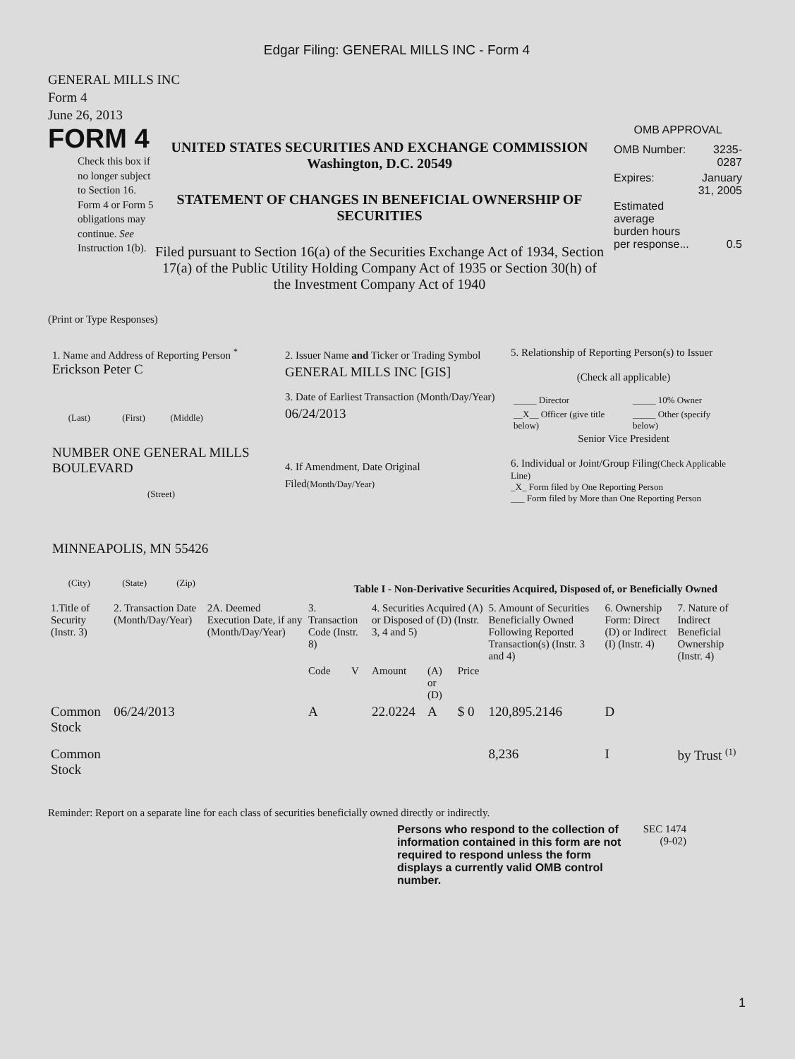Edgar Filing: GENERAL MILLS INC - Form 4
GENERAL MILLS INC
Form 4
June 26, 2013
FORM 4
Check this box if no longer subject to Section 16. Form 4 or Form 5 obligations may continue. See Instruction 1(b).
UNITED STATES SECURITIES AND EXCHANGE COMMISSION
Washington, D.C. 20549
STATEMENT OF CHANGES IN BENEFICIAL OWNERSHIP OF SECURITIES
Filed pursuant to Section 16(a) of the Securities Exchange Act of 1934, Section 17(a) of the Public Utility Holding Company Act of 1935 or Section 30(h) of the Investment Company Act of 1940
OMB APPROVAL
| OMB Number: | 3235-0287 |
| Expires: | January 31, 2005 |
| Estimated average burden hours per response... | 0.5 |
(Print or Type Responses)
1. Name and Address of Reporting Person <sup>*</sup>
Erickson Peter C
(Last) (First) (Middle)
NUMBER ONE GENERAL MILLS BOULEVARD
(Street)
MINNEAPOLIS, MN 55426
(City) (State) (Zip)
2. Issuer Name and Ticker or Trading Symbol
GENERAL MILLS INC [GIS]
3. Date of Earliest Transaction (Month/Day/Year)
06/24/2013
4. If Amendment, Date Original Filed(Month/Day/Year)
5. Relationship of Reporting Person(s) to Issuer
(Check all applicable)
| _____ Director | _____ 10% Owner |
| __X__ Officer (give title below) | _____ Other (specify below) |
Senior Vice President
6. Individual or Joint/Group Filing(Check Applicable Line)
_X_ Form filed by One Reporting Person
___ Form filed by More than One Reporting Person
Table I - Non-Derivative Securities Acquired, Disposed of, or Beneficially Owned
| 1.Title of Security (Instr. 3) | 2. Transaction Date (Month/Day/Year) | 2A. Deemed Execution Date, if any (Month/Day/Year) | 3. Transaction Code (Instr. 8) | | 4. Securities Acquired (A) or Disposed of (D) (Instr. 3, 4 and 5) | | | 5. Amount of Securities Beneficially Owned Following Reported Transaction(s) (Instr. 3 and 4) | 6. Ownership Form: Direct (D) or Indirect (I) (Instr. 4) | 7. Nature of Indirect Beneficial Ownership (Instr. 4) |
| --- | --- | --- | --- | --- | --- | --- | --- | --- | --- | --- |
| | | | Code | V | Amount | (A) or (D) | Price | | | |
| Common Stock | 06/24/2013 | | A | | 22.0224 | A | $ 0 | 120,895.2146 | D | |
| Common Stock | | | | | | | | 8,236 | I | by Trust <sup>(1)</sup> |
Reminder: Report on a separate line for each class of securities beneficially owned directly or indirectly.
Persons who respond to the collection of information contained in this form are not required to respond unless the form displays a currently valid OMB control number.
SEC 1474 (9-02)
1